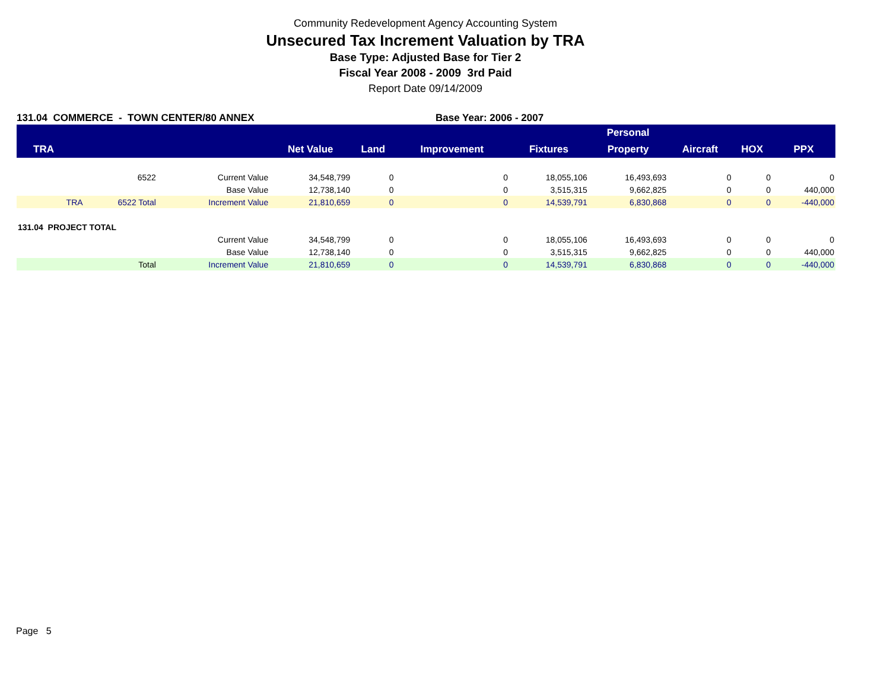Community Redevelopment Agency Accounting System
Unsecured Tax Increment Valuation by TRA
Base Type: Adjusted Base for Tier 2
Fiscal Year 2008 - 2009 3rd Paid
Report Date 09/14/2009
131.04 COMMERCE - TOWN CENTER/80 ANNEX Base Year: 2006 - 2007
| | | | | | | | Personal | | | |
| --- | --- | --- | --- | --- | --- | --- | --- | --- | --- | --- |
| TRA | | | Net Value | Land | Improvement | Fixtures | Property | Aircraft | HOX | PPX |
| | 6522 | Current Value | 34,548,799 | 0 | 0 | 18,055,106 | 16,493,693 | 0 | 0 | 0 |
| | | Base Value | 12,738,140 | 0 | 0 | 3,515,315 | 9,662,825 | 0 | 0 | 440,000 |
| TRA | 6522 Total | Increment Value | 21,810,659 | 0 | 0 | 14,539,791 | 6,830,868 | 0 | 0 | -440,000 |
| 131.04 PROJECT TOTAL | | | | | | | | | | |
| | | Current Value | 34,548,799 | 0 | 0 | 18,055,106 | 16,493,693 | 0 | 0 | 0 |
| | | Base Value | 12,738,140 | 0 | 0 | 3,515,315 | 9,662,825 | 0 | 0 | 440,000 |
| | Total | Increment Value | 21,810,659 | 0 | 0 | 14,539,791 | 6,830,868 | 0 | 0 | -440,000 |
Page 5